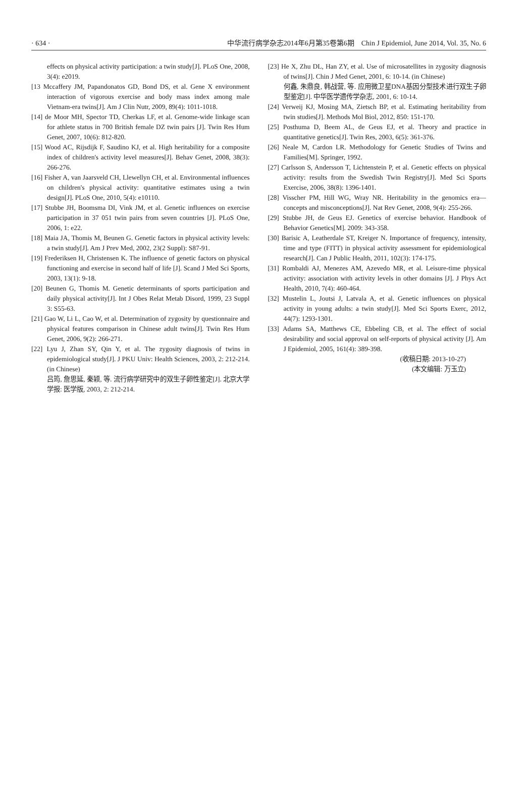· 634 · 中华流行病学杂志2014年6月第35卷第6期　Chin J Epidemiol, June 2014, Vol. 35, No. 6
effects on physical activity participation: a twin study[J]. PLoS One, 2008, 3(4): e2019.
[13 Mccaffery JM, Papandonatos GD, Bond DS, et al. Gene X environment interaction of vigorous exercise and body mass index among male Vietnam-era twins[J]. Am J Clin Nutr, 2009, 89(4): 1011-1018.
[14] de Moor MH, Spector TD, Cherkas LF, et al. Genome-wide linkage scan for athlete status in 700 British female DZ twin pairs [J]. Twin Res Hum Genet, 2007, 10(6): 812-820.
[15] Wood AC, Rijsdijk F, Saudino KJ, et al. High heritability for a composite index of children's activity level measures[J]. Behav Genet, 2008, 38(3): 266-276.
[16] Fisher A, van Jaarsveld CH, Llewellyn CH, et al. Environmental influences on children's physical activity: quantitative estimates using a twin design[J]. PLoS One, 2010, 5(4): e10110.
[17] Stubbe JH, Boomsma DI, Vink JM, et al. Genetic influences on exercise participation in 37 051 twin pairs from seven countries [J]. PLoS One, 2006, 1: e22.
[18] Maia JA, Thomis M, Beunen G. Genetic factors in physical activity levels: a twin study[J]. Am J Prev Med, 2002, 23(2 Suppl): S87-91.
[19] Frederiksen H, Christensen K. The influence of genetic factors on physical functioning and exercise in second half of life [J]. Scand J Med Sci Sports, 2003, 13(1): 9-18.
[20] Beunen G, Thomis M. Genetic determinants of sports participation and daily physical activity[J]. Int J Obes Relat Metab Disord, 1999, 23 Suppl 3: S55-63.
[21] Gao W, Li L, Cao W, et al. Determination of zygosity by questionnaire and physical features comparison in Chinese adult twins[J]. Twin Res Hum Genet, 2006, 9(2): 266-271.
[22] Lyu J, Zhan SY, Qin Y, et al. The zygosity diagnosis of twins in epidemiological study[J]. J PKU Univ: Health Sciences, 2003, 2: 212-214. (in Chinese)
吕筠, 詹思延, 秦颖, 等. 流行病学研究中的双生子卵性鉴定[J]. 北京大学学报: 医学版, 2003, 2: 212-214.
[23] He X, Zhu DL, Han ZY, et al. Use of microsatellites in zygosity diagnosis of twins[J]. Chin J Med Genet, 2001, 6: 10-14. (in Chinese)
何鑫, 朱鼎良, 韩战营, 等. 应用微卫星DNA基因分型技术进行双生子卵型鉴定[J]. 中华医学遗传学杂志, 2001, 6: 10-14.
[24] Verweij KJ, Mosing MA, Zietsch BP, et al. Estimating heritability from twin studies[J]. Methods Mol Biol, 2012, 850: 151-170.
[25] Posthuma D, Beem AL, de Geus EJ, et al. Theory and practice in quantitative genetics[J]. Twin Res, 2003, 6(5): 361-376.
[26] Neale M, Cardon LR. Methodology for Genetic Studies of Twins and Families[M]. Springer, 1992.
[27] Carlsson S, Andersson T, Lichtenstein P, et al. Genetic effects on physical activity: results from the Swedish Twin Registry[J]. Med Sci Sports Exercise, 2006, 38(8): 1396-1401.
[28] Visscher PM, Hill WG, Wray NR. Heritability in the genomics era—concepts and misconceptions[J]. Nat Rev Genet, 2008, 9(4): 255-266.
[29] Stubbe JH, de Geus EJ. Genetics of exercise behavior. Handbook of Behavior Genetics[M]. 2009: 343-358.
[30] Barisic A, Leatherdale ST, Kreiger N. Importance of frequency, intensity, time and type (FITT) in physical activity assessment for epidemiological research[J]. Can J Public Health, 2011, 102(3): 174-175.
[31] Rombaldi AJ, Menezes AM, Azevedo MR, et al. Leisure-time physical activity: association with activity levels in other domains [J]. J Phys Act Health, 2010, 7(4): 460-464.
[32] Mustelin L, Joutsi J, Latvala A, et al. Genetic influences on physical activity in young adults: a twin study[J]. Med Sci Sports Exerc, 2012, 44(7): 1293-1301.
[33] Adams SA, Matthews CE, Ebbeling CB, et al. The effect of social desirability and social approval on self-reports of physical activity [J]. Am J Epidemiol, 2005, 161(4): 389-398.
(收稿日期: 2013-10-27)
(本文编辑: 万玉立)